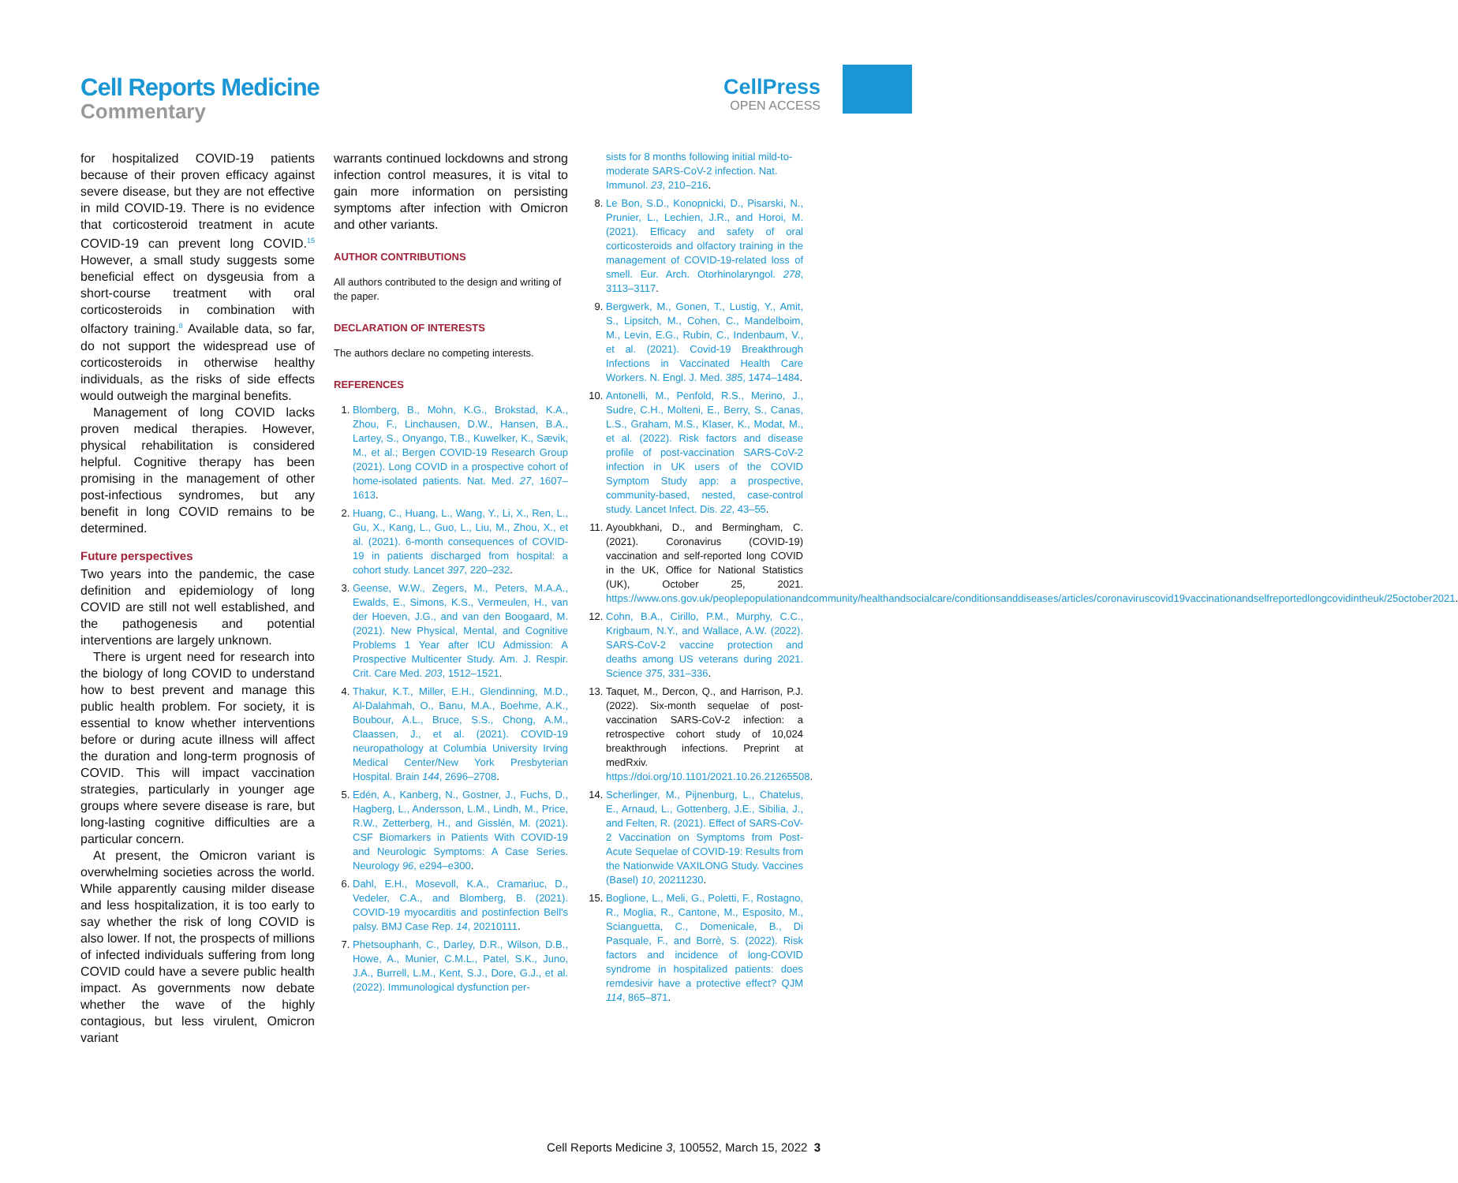Cell Reports Medicine
Commentary
CellPress
OPEN ACCESS
for hospitalized COVID-19 patients because of their proven efficacy against severe disease, but they are not effective in mild COVID-19. There is no evidence that corticosteroid treatment in acute COVID-19 can prevent long COVID.<sup>15</sup> However, a small study suggests some beneficial effect on dysgeusia from a short-course treatment with oral corticosteroids in combination with olfactory training.<sup>8</sup> Available data, so far, do not support the widespread use of corticosteroids in otherwise healthy individuals, as the risks of side effects would outweigh the marginal benefits.
Management of long COVID lacks proven medical therapies. However, physical rehabilitation is considered helpful. Cognitive therapy has been promising in the management of other post-infectious syndromes, but any benefit in long COVID remains to be determined.
Future perspectives
Two years into the pandemic, the case definition and epidemiology of long COVID are still not well established, and the pathogenesis and potential interventions are largely unknown.
There is urgent need for research into the biology of long COVID to understand how to best prevent and manage this public health problem. For society, it is essential to know whether interventions before or during acute illness will affect the duration and long-term prognosis of COVID. This will impact vaccination strategies, particularly in younger age groups where severe disease is rare, but long-lasting cognitive difficulties are a particular concern.
At present, the Omicron variant is overwhelming societies across the world. While apparently causing milder disease and less hospitalization, it is too early to say whether the risk of long COVID is also lower. If not, the prospects of millions of infected individuals suffering from long COVID could have a severe public health impact. As governments now debate whether the wave of the highly contagious, but less virulent, Omicron variant
warrants continued lockdowns and strong infection control measures, it is vital to gain more information on persisting symptoms after infection with Omicron and other variants.
AUTHOR CONTRIBUTIONS
All authors contributed to the design and writing of the paper.
DECLARATION OF INTERESTS
The authors declare no competing interests.
REFERENCES
1. Blomberg, B., Mohn, K.G., Brokstad, K.A., Zhou, F., Linchausen, D.W., Hansen, B.A., Lartey, S., Onyango, T.B., Kuwelker, K., Sævik, M., et al.; Bergen COVID-19 Research Group (2021). Long COVID in a prospective cohort of home-isolated patients. Nat. Med. 27, 1607–1613.
2. Huang, C., Huang, L., Wang, Y., Li, X., Ren, L., Gu, X., Kang, L., Guo, L., Liu, M., Zhou, X., et al. (2021). 6-month consequences of COVID-19 in patients discharged from hospital: a cohort study. Lancet 397, 220–232.
3. Geense, W.W., Zegers, M., Peters, M.A.A., Ewalds, E., Simons, K.S., Vermeulen, H., van der Hoeven, J.G., and van den Boogaard, M. (2021). New Physical, Mental, and Cognitive Problems 1 Year after ICU Admission: A Prospective Multicenter Study. Am. J. Respir. Crit. Care Med. 203, 1512–1521.
4. Thakur, K.T., Miller, E.H., Glendinning, M.D., Al-Dalahmah, O., Banu, M.A., Boehme, A.K., Boubour, A.L., Bruce, S.S., Chong, A.M., Claassen, J., et al. (2021). COVID-19 neuropathology at Columbia University Irving Medical Center/New York Presbyterian Hospital. Brain 144, 2696–2708.
5. Edén, A., Kanberg, N., Gostner, J., Fuchs, D., Hagberg, L., Andersson, L.M., Lindh, M., Price, R.W., Zetterberg, H., and Gisslén, M. (2021). CSF Biomarkers in Patients With COVID-19 and Neurologic Symptoms: A Case Series. Neurology 96, e294–e300.
6. Dahl, E.H., Mosevoll, K.A., Cramariuc, D., Vedeler, C.A., and Blomberg, B. (2021). COVID-19 myocarditis and postinfection Bell's palsy. BMJ Case Rep. 14, 20210111.
7. Phetsouphanh, C., Darley, D.R., Wilson, D.B., Howe, A., Munier, C.M.L., Patel, S.K., Juno, J.A., Burrell, L.M., Kent, S.J., Dore, G.J., et al. (2022). Immunological dysfunction per-
sists for 8 months following initial mild-to-moderate SARS-CoV-2 infection. Nat. Immunol. 23, 210–216.
8. Le Bon, S.D., Konopnicki, D., Pisarski, N., Prunier, L., Lechien, J.R., and Horoi, M. (2021). Efficacy and safety of oral corticosteroids and olfactory training in the management of COVID-19-related loss of smell. Eur. Arch. Otorhinolaryngol. 278, 3113–3117.
9. Bergwerk, M., Gonen, T., Lustig, Y., Amit, S., Lipsitch, M., Cohen, C., Mandelboim, M., Levin, E.G., Rubin, C., Indenbaum, V., et al. (2021). Covid-19 Breakthrough Infections in Vaccinated Health Care Workers. N. Engl. J. Med. 385, 1474–1484.
10. Antonelli, M., Penfold, R.S., Merino, J., Sudre, C.H., Molteni, E., Berry, S., Canas, L.S., Graham, M.S., Klaser, K., Modat, M., et al. (2022). Risk factors and disease profile of post-vaccination SARS-CoV-2 infection in UK users of the COVID Symptom Study app: a prospective, community-based, nested, case-control study. Lancet Infect. Dis. 22, 43–55.
11. Ayoubkhani, D., and Bermingham, C. (2021). Coronavirus (COVID-19) vaccination and self-reported long COVID in the UK, Office for National Statistics (UK), October 25, 2021. https://www.ons.gov.uk/peoplepopulationandcommunity/healthandsocialcare/conditionsanddiseases/articles/coronaviruscovid19vaccinationandselfreportedlongcovidintheuk/25october2021.
12. Cohn, B.A., Cirillo, P.M., Murphy, C.C., Krigbaum, N.Y., and Wallace, A.W. (2022). SARS-CoV-2 vaccine protection and deaths among US veterans during 2021. Science 375, 331–336.
13. Taquet, M., Dercon, Q., and Harrison, P.J. (2022). Six-month sequelae of post-vaccination SARS-CoV-2 infection: a retrospective cohort study of 10,024 breakthrough infections. Preprint at medRxiv. https://doi.org/10.1101/2021.10.26.21265508.
14. Scherlinger, M., Pijnenburg, L., Chatelus, E., Arnaud, L., Gottenberg, J.E., Sibilia, J., and Felten, R. (2021). Effect of SARS-CoV-2 Vaccination on Symptoms from Post-Acute Sequelae of COVID-19: Results from the Nationwide VAXILONG Study. Vaccines (Basel) 10, 20211230.
15. Boglione, L., Meli, G., Poletti, F., Rostagno, R., Moglia, R., Cantone, M., Esposito, M., Scianguetta, C., Domenicale, B., Di Pasquale, F., and Borrè, S. (2022). Risk factors and incidence of long-COVID syndrome in hospitalized patients: does remdesivir have a protective effect? QJM 114, 865–871.
Cell Reports Medicine 3, 100552, March 15, 2022 3